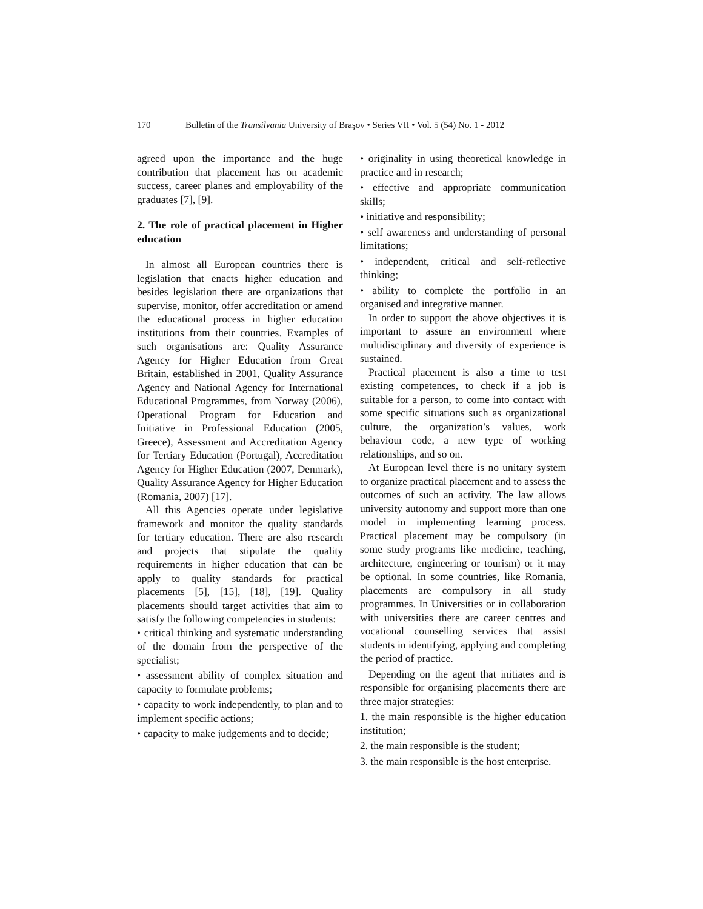170 Bulletin of the Transilvania University of Braşov • Series VII • Vol. 5 (54) No. 1 - 2012
agreed upon the importance and the huge contribution that placement has on academic success, career planes and employability of the graduates [7], [9].
2. The role of practical placement in Higher education
In almost all European countries there is legislation that enacts higher education and besides legislation there are organizations that supervise, monitor, offer accreditation or amend the educational process in higher education institutions from their countries. Examples of such organisations are: Quality Assurance Agency for Higher Education from Great Britain, established in 2001, Quality Assurance Agency and National Agency for International Educational Programmes, from Norway (2006), Operational Program for Education and Initiative in Professional Education (2005, Greece), Assessment and Accreditation Agency for Tertiary Education (Portugal), Accreditation Agency for Higher Education (2007, Denmark), Quality Assurance Agency for Higher Education (Romania, 2007) [17].
All this Agencies operate under legislative framework and monitor the quality standards for tertiary education. There are also research and projects that stipulate the quality requirements in higher education that can be apply to quality standards for practical placements [5], [15], [18], [19]. Quality placements should target activities that aim to satisfy the following competencies in students:
• critical thinking and systematic understanding of the domain from the perspective of the specialist;
• assessment ability of complex situation and capacity to formulate problems;
• capacity to work independently, to plan and to implement specific actions;
• capacity to make judgements and to decide;
• originality in using theoretical knowledge in practice and in research;
• effective and appropriate communication skills;
• initiative and responsibility;
• self awareness and understanding of personal limitations;
• independent, critical and self-reflective thinking;
• ability to complete the portfolio in an organised and integrative manner.
In order to support the above objectives it is important to assure an environment where multidisciplinary and diversity of experience is sustained.
Practical placement is also a time to test existing competences, to check if a job is suitable for a person, to come into contact with some specific situations such as organizational culture, the organization’s values, work behaviour code, a new type of working relationships, and so on.
At European level there is no unitary system to organize practical placement and to assess the outcomes of such an activity. The law allows university autonomy and support more than one model in implementing learning process. Practical placement may be compulsory (in some study programs like medicine, teaching, architecture, engineering or tourism) or it may be optional. In some countries, like Romania, placements are compulsory in all study programmes. In Universities or in collaboration with universities there are career centres and vocational counselling services that assist students in identifying, applying and completing the period of practice.
Depending on the agent that initiates and is responsible for organising placements there are three major strategies:
1. the main responsible is the higher education institution;
2. the main responsible is the student;
3. the main responsible is the host enterprise.